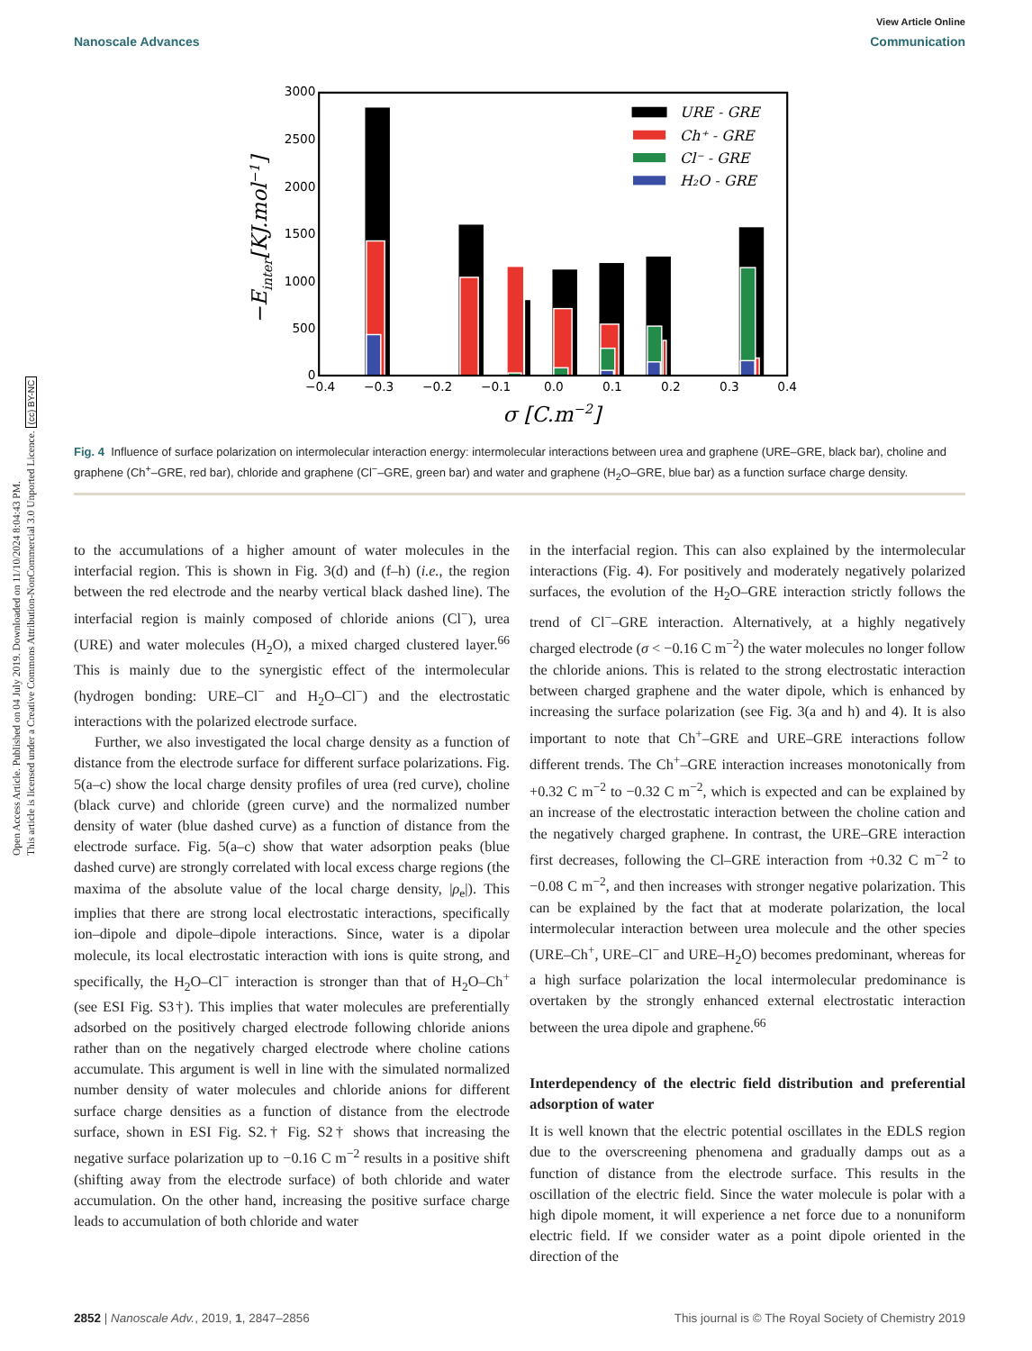Open Access Article. Published on 04 July 2019. Downloaded on 11/10/2024 8:04:43 PM.
This article is licensed under a Creative Commons Attribution-NonCommercial 3.0 Unported Licence. (cc) BY-NC
View Article Online
Nanoscale Advances Communication
3000
2500
2000
1500
1000
500
0
−0.4
−0.3
−0.2
−0.1
0.0
0.1
0.2
0.3
0.4
σ [C.m−2]
−Einter[KJ.mol−1]
URE - GRE
Ch⁺ - GRE
Cl⁻ - GRE
H₂O - GRE
Fig. 4 Influence of surface polarization on intermolecular interaction energy: intermolecular interactions between urea and graphene (URE–GRE, black bar), choline and graphene (Ch<sup>+</sup>–GRE, red bar), chloride and graphene (Cl<sup>−</sup>–GRE, green bar) and water and graphene (H<sub>2</sub>O–GRE, blue bar) as a function surface charge density.
to the accumulations of a higher amount of water molecules in the interfacial region. This is shown in Fig. 3(d) and (f–h) (i.e., the region between the red electrode and the nearby vertical black dashed line). The interfacial region is mainly composed of chloride anions (Cl<sup>−</sup>), urea (URE) and water molecules (H<sub>2</sub>O), a mixed charged clustered layer.<sup>66</sup> This is mainly due to the synergistic effect of the intermolecular (hydrogen bonding: URE–Cl<sup>−</sup> and H<sub>2</sub>O–Cl<sup>−</sup>) and the electrostatic interactions with the polarized electrode surface.
Further, we also investigated the local charge density as a function of distance from the electrode surface for different surface polarizations. Fig. 5(a–c) show the local charge density profiles of urea (red curve), choline (black curve) and chloride (green curve) and the normalized number density of water (blue dashed curve) as a function of distance from the electrode surface. Fig. 5(a–c) show that water adsorption peaks (blue dashed curve) are strongly correlated with local excess charge regions (the maxima of the absolute value of the local charge density, |ρ<sub>e</sub>|). This implies that there are strong local electrostatic interactions, specifically ion–dipole and dipole–dipole interactions. Since, water is a dipolar molecule, its local electrostatic interaction with ions is quite strong, and specifically, the H<sub>2</sub>O–Cl<sup>−</sup> interaction is stronger than that of H<sub>2</sub>O–Ch<sup>+</sup> (see ESI Fig. S3†). This implies that water molecules are preferentially adsorbed on the positively charged electrode following chloride anions rather than on the negatively charged electrode where choline cations accumulate. This argument is well in line with the simulated normalized number density of water molecules and chloride anions for different surface charge densities as a function of distance from the electrode surface, shown in ESI Fig. S2.† Fig. S2† shows that increasing the negative surface polarization up to −0.16 C m<sup>−2</sup> results in a positive shift (shifting away from the electrode surface) of both chloride and water accumulation. On the other hand, increasing the positive surface charge leads to accumulation of both chloride and water
in the interfacial region. This can also explained by the intermolecular interactions (Fig. 4). For positively and moderately negatively polarized surfaces, the evolution of the H<sub>2</sub>O–GRE interaction strictly follows the trend of Cl<sup>−</sup>–GRE interaction. Alternatively, at a highly negatively charged electrode (σ < −0.16 C m<sup>−2</sup>) the water molecules no longer follow the chloride anions. This is related to the strong electrostatic interaction between charged graphene and the water dipole, which is enhanced by increasing the surface polarization (see Fig. 3(a and h) and 4). It is also important to note that Ch<sup>+</sup>–GRE and URE–GRE interactions follow different trends. The Ch<sup>+</sup>–GRE interaction increases monotonically from +0.32 C m<sup>−2</sup> to −0.32 C m<sup>−2</sup>, which is expected and can be explained by an increase of the electrostatic interaction between the choline cation and the negatively charged graphene. In contrast, the URE–GRE interaction first decreases, following the Cl–GRE interaction from +0.32 C m<sup>−2</sup> to −0.08 C m<sup>−2</sup>, and then increases with stronger negative polarization. This can be explained by the fact that at moderate polarization, the local intermolecular interaction between urea molecule and the other species (URE–Ch<sup>+</sup>, URE–Cl<sup>−</sup> and URE–H<sub>2</sub>O) becomes predominant, whereas for a high surface polarization the local intermolecular predominance is overtaken by the strongly enhanced external electrostatic interaction between the urea dipole and graphene.<sup>66</sup>
Interdependency of the electric field distribution and preferential adsorption of water
It is well known that the electric potential oscillates in the EDLS region due to the overscreening phenomena and gradually damps out as a function of distance from the electrode surface. This results in the oscillation of the electric field. Since the water molecule is polar with a high dipole moment, it will experience a net force due to a nonuniform electric field. If we consider water as a point dipole oriented in the direction of the
2852 | Nanoscale Adv., 2019, 1, 2847–2856 This journal is © The Royal Society of Chemistry 2019